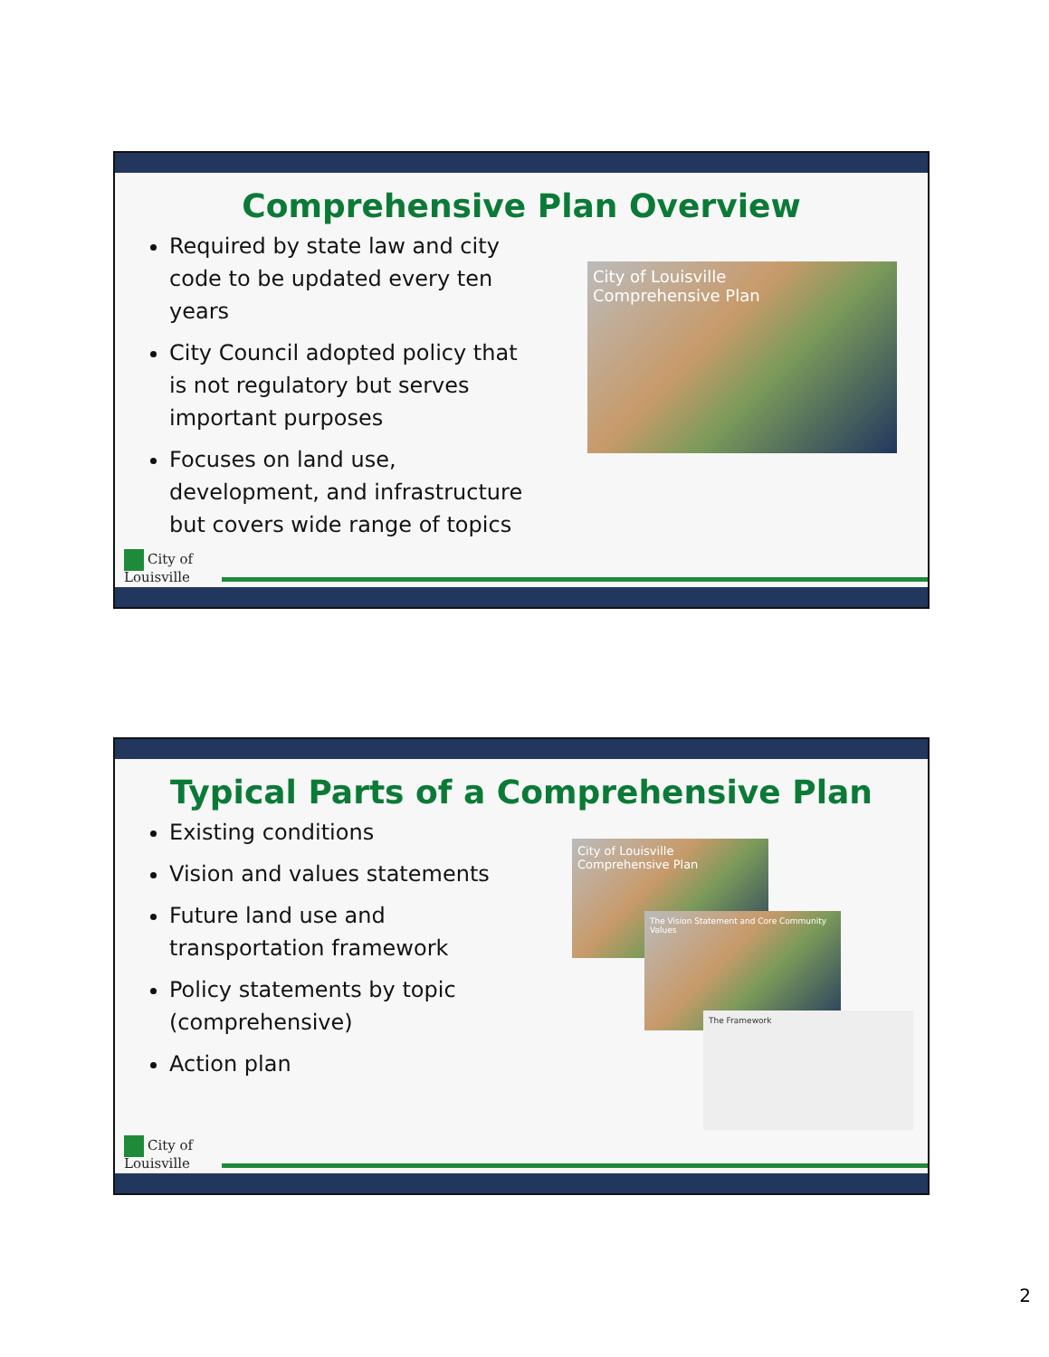Comprehensive Plan Overview
Required by state law and city code to be updated every ten years
City Council adopted policy that is not regulatory but serves important purposes
Focuses on land use, development, and infrastructure but covers wide range of topics
City of Louisville
Comprehensive Plan
City of
Louisville
Typical Parts of a Comprehensive Plan
Existing conditions
Vision and values statements
Future land use and transportation framework
Policy statements by topic (comprehensive)
Action plan
City of Louisville
Comprehensive Plan
The Vision Statement and Core Community Values
The Framework
City of
Louisville
2